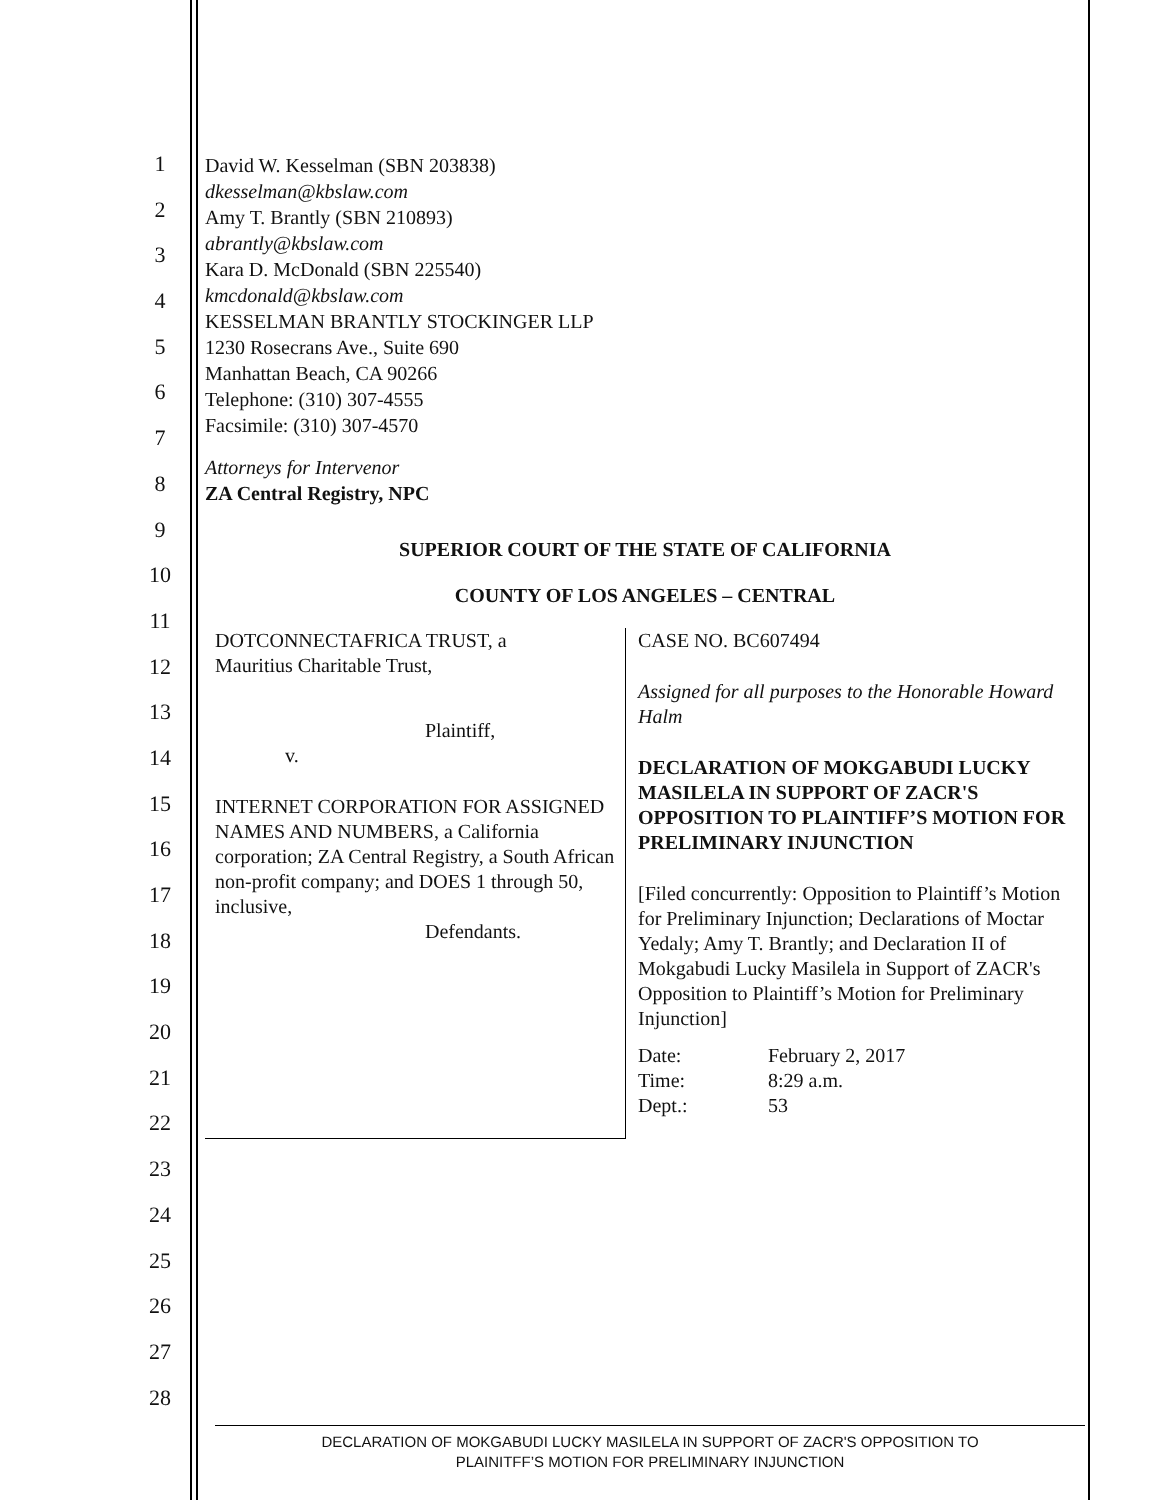1
2
3
4
5
6
7
8
9
10
11
12
13
14
15
16
17
18
19
20
21
22
23
24
25
26
27
28
David W. Kesselman (SBN 203838)
dkesselman@kbslaw.com
Amy T. Brantly (SBN 210893)
abrantly@kbslaw.com
Kara D. McDonald (SBN 225540)
kmcdonald@kbslaw.com
KESSELMAN BRANTLY STOCKINGER LLP
1230 Rosecrans Ave., Suite 690
Manhattan Beach, CA 90266
Telephone: (310) 307-4555
Facsimile: (310) 307-4570
Attorneys for Intervenor
ZA Central Registry, NPC
SUPERIOR COURT OF THE STATE OF CALIFORNIA
COUNTY OF LOS ANGELES – CENTRAL
DOTCONNECTAFRICA TRUST, a
Mauritius Charitable Trust,
Plaintiff,
v.
INTERNET CORPORATION FOR ASSIGNED NAMES AND NUMBERS, a California corporation; ZA Central Registry, a South African non-profit company; and DOES 1 through 50, inclusive,
Defendants.
CASE NO. BC607494
Assigned for all purposes to the Honorable Howard Halm
DECLARATION OF MOKGABUDI LUCKY MASILELA IN SUPPORT OF ZACR'S OPPOSITION TO PLAINTIFF’S MOTION FOR PRELIMINARY INJUNCTION
[Filed concurrently: Opposition to Plaintiff’s Motion for Preliminary Injunction; Declarations of Moctar Yedaly; Amy T. Brantly; and Declaration II of Mokgabudi Lucky Masilela in Support of ZACR's Opposition to Plaintiff’s Motion for Preliminary Injunction]
| Date: | February 2, 2017 |
| Time: | 8:29 a.m. |
| Dept.: | 53 |
DECLARATION OF MOKGABUDI LUCKY MASILELA IN SUPPORT OF ZACR'S OPPOSITION TO
PLAINITFF’S MOTION FOR PRELIMINARY INJUNCTION